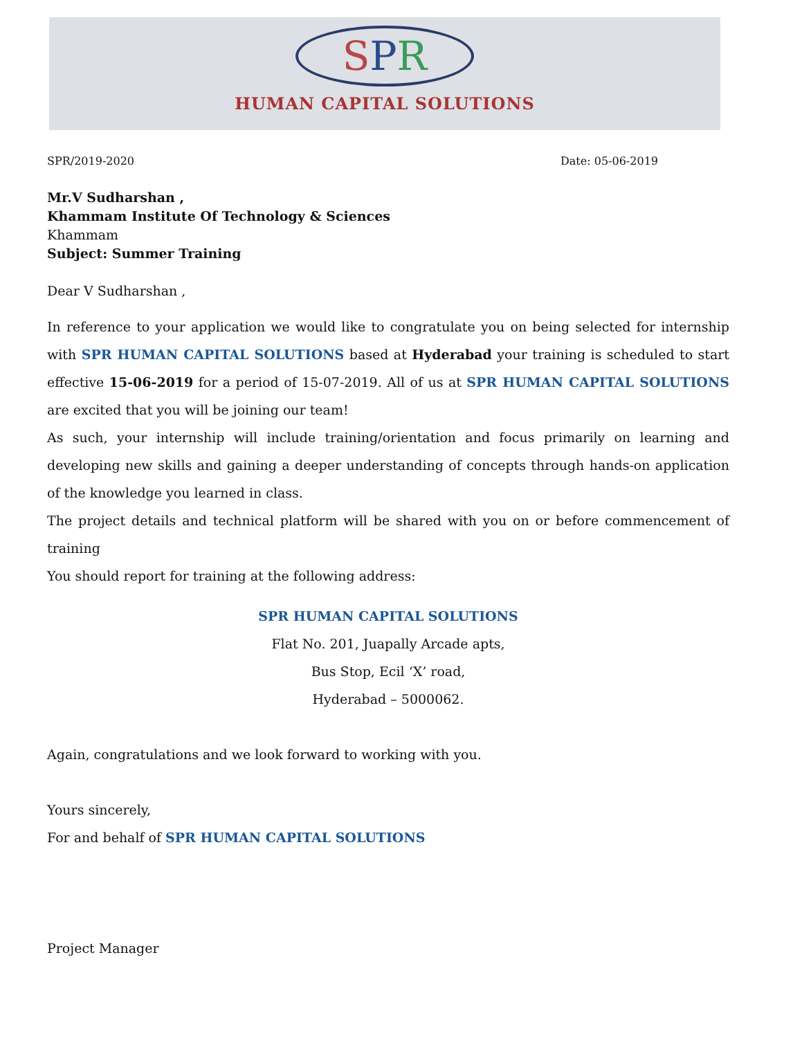SPR
HUMAN CAPITAL SOLUTIONS
SPR/2019-2020 Date: 05-06-2019
Mr.V Sudharshan ,
Khammam Institute Of Technology & Sciences
Khammam
Subject: Summer Training
Dear V Sudharshan ,
In reference to your application we would like to congratulate you on being selected for internship with SPR HUMAN CAPITAL SOLUTIONS based at Hyderabad your training is scheduled to start effective 15-06-2019 for a period of 15-07-2019. All of us at SPR HUMAN CAPITAL SOLUTIONS are excited that you will be joining our team!
As such, your internship will include training/orientation and focus primarily on learning and developing new skills and gaining a deeper understanding of concepts through hands-on application of the knowledge you learned in class.
The project details and technical platform will be shared with you on or before commencement of training
You should report for training at the following address:
SPR HUMAN CAPITAL SOLUTIONS
Flat No. 201, Juapally Arcade apts,
Bus Stop, Ecil ‘X’ road,
Hyderabad – 5000062.
Again, congratulations and we look forward to working with you.
Yours sincerely,
For and behalf of SPR HUMAN CAPITAL SOLUTIONS
Project Manager